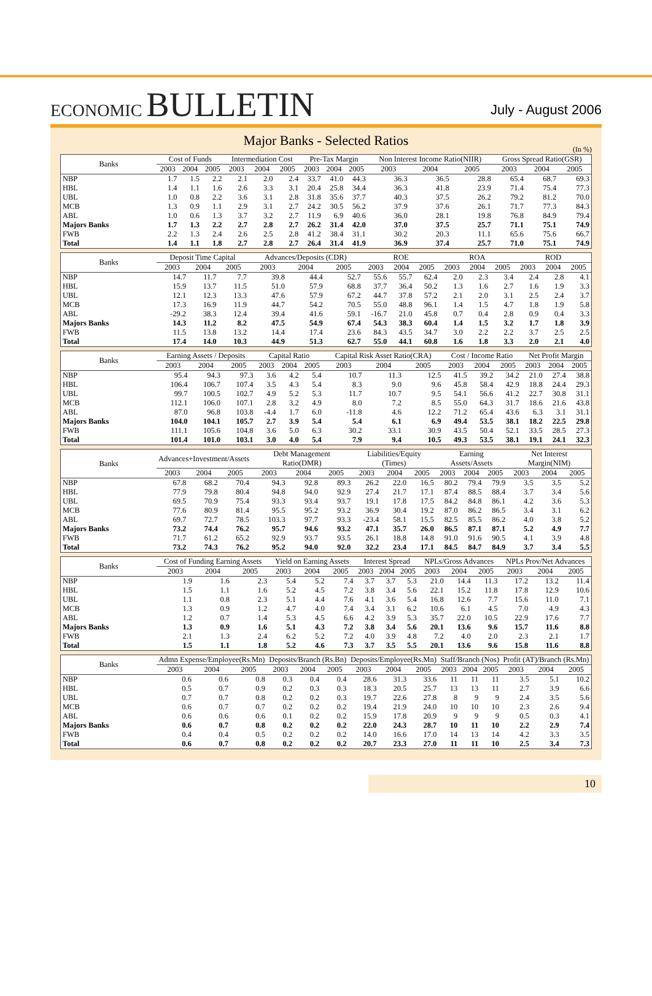ECONOMIC BULLETIN
July - August 2006
Major Banks - Selected Ratios
(In %)
| Banks | Cost of Funds | | | Intermediation Cost | | | Pre-Tax Margin | | | Non Interest Income Ratio(NIIR) | | | Gross Spread Ratio(GSR) | | |
| --- | --- | --- | --- | --- | --- | --- | --- | --- | --- | --- | --- | --- | --- | --- | --- |
| | 2003 | 2004 | 2005 | 2003 | 2004 | 2005 | 2003 | 2004 | 2005 | 2003 | 2004 | 2005 | 2003 | 2004 | 2005 |
| NBP | 1.7 | 1.5 | 2.2 | 2.1 | 2.0 | 2.4 | 33.7 | 41.0 | 44.3 | 36.3 | 36.5 | 28.8 | 65.4 | 68.7 | 69.3 |
| HBL | 1.4 | 1.1 | 1.6 | 2.6 | 3.3 | 3.1 | 20.4 | 25.8 | 34.4 | 36.3 | 41.8 | 23.9 | 71.4 | 75.4 | 77.3 |
| UBL | 1.0 | 0.8 | 2.2 | 3.6 | 3.1 | 2.8 | 31.8 | 35.6 | 37.7 | 40.3 | 37.5 | 26.2 | 79.2 | 81.2 | 70.0 |
| MCB | 1.3 | 0.9 | 1.1 | 2.9 | 3.1 | 2.7 | 24.2 | 30.5 | 56.2 | 37.9 | 37.6 | 26.1 | 71.7 | 77.3 | 84.3 |
| ABL | 1.0 | 0.6 | 1.3 | 3.7 | 3.2 | 2.7 | 11.9 | 6.9 | 40.6 | 36.0 | 28.1 | 19.8 | 76.8 | 84.9 | 79.4 |
| Majors Banks | 1.7 | 1.3 | 2.2 | 2.7 | 2.8 | 2.7 | 26.2 | 31.4 | 42.0 | 37.0 | 37.5 | 25.7 | 71.1 | 75.1 | 74.9 |
| FWB | 2.2 | 1.3 | 2.4 | 2.6 | 2.5 | 2.8 | 41.2 | 38.4 | 31.1 | 30.2 | 20.3 | 11.1 | 65.6 | 75.6 | 66.7 |
| Total | 1.4 | 1.1 | 1.8 | 2.7 | 2.8 | 2.7 | 26.4 | 31.4 | 41.9 | 36.9 | 37.4 | 25.7 | 71.0 | 75.1 | 74.9 |
| Banks | Deposit Time Capital | | | Advances/Deposits (CDR) | | | ROE | | | ROA | | | ROD | | |
| --- | --- | --- | --- | --- | --- | --- | --- | --- | --- | --- | --- | --- | --- | --- | --- |
| | 2003 | 2004 | 2005 | 2003 | 2004 | 2005 | 2003 | 2004 | 2005 | 2003 | 2004 | 2005 | 2003 | 2004 | 2005 |
| NBP | 14.7 | 11.7 | 7.7 | 39.8 | 44.4 | 52.7 | 55.6 | 55.7 | 62.4 | 2.0 | 2.3 | 3.4 | 2.4 | 2.8 | 4.1 |
| HBL | 15.9 | 13.7 | 11.5 | 51.0 | 57.9 | 68.8 | 37.7 | 36.4 | 50.2 | 1.3 | 1.6 | 2.7 | 1.6 | 1.9 | 3.3 |
| UBL | 12.1 | 12.3 | 13.3 | 47.6 | 57.9 | 67.2 | 44.7 | 37.8 | 57.2 | 2.1 | 2.0 | 3.1 | 2.5 | 2.4 | 3.7 |
| MCB | 17.3 | 16.9 | 11.9 | 44.7 | 54.2 | 70.5 | 55.0 | 48.8 | 96.1 | 1.4 | 1.5 | 4.7 | 1.8 | 1.9 | 5.8 |
| ABL | -29.2 | 38.3 | 12.4 | 39.4 | 41.6 | 59.1 | -16.7 | 21.0 | 45.8 | 0.7 | 0.4 | 2.8 | 0.9 | 0.4 | 3.3 |
| Majors Banks | 14.3 | 11.2 | 8.2 | 47.5 | 54.9 | 67.4 | 54.3 | 38.3 | 60.4 | 1.4 | 1.5 | 3.2 | 1.7 | 1.8 | 3.9 |
| FWB | 11.5 | 13.8 | 13.2 | 14.4 | 17.4 | 23.6 | 84.3 | 43.5 | 34.7 | 3.0 | 2.2 | 2.2 | 3.7 | 2.5 | 2.5 |
| Total | 17.4 | 14.0 | 10.3 | 44.9 | 51.3 | 62.7 | 55.0 | 44.1 | 60.8 | 1.6 | 1.8 | 3.3 | 2.0 | 2.1 | 4.0 |
| Banks | Earning Assets / Deposits | | | Capital Ratio | | | Capital Risk Asset Ratio(CRA) | | | Cost / Income Ratio | | | Net Profit Margin | | |
| --- | --- | --- | --- | --- | --- | --- | --- | --- | --- | --- | --- | --- | --- | --- | --- |
| | 2003 | 2004 | 2005 | 2003 | 2004 | 2005 | 2003 | 2004 | 2005 | 2003 | 2004 | 2005 | 2003 | 2004 | 2005 |
| NBP | 95.4 | 94.3 | 97.3 | 3.6 | 4.2 | 5.4 | 10.7 | 11.3 | 12.5 | 41.5 | 39.2 | 34.2 | 21.0 | 27.4 | 38.8 |
| HBL | 106.4 | 106.7 | 107.4 | 3.5 | 4.3 | 5.4 | 8.3 | 9.0 | 9.6 | 45.8 | 58.4 | 42.9 | 18.8 | 24.4 | 29.3 |
| UBL | 99.7 | 100.5 | 102.7 | 4.9 | 5.2 | 5.3 | 11.7 | 10.7 | 9.5 | 54.1 | 56.6 | 41.2 | 22.7 | 30.8 | 31.1 |
| MCB | 112.1 | 106.0 | 107.1 | 2.8 | 3.2 | 4.9 | 8.0 | 7.2 | 8.5 | 55.0 | 64.3 | 31.7 | 18.6 | 21.6 | 43.8 |
| ABL | 87.0 | 96.8 | 103.8 | -4.4 | 1.7 | 6.0 | -11.8 | 4.6 | 12.2 | 71.2 | 65.4 | 43.6 | 6.3 | 3.1 | 31.1 |
| Majors Banks | 104.0 | 104.1 | 105.7 | 2.7 | 3.9 | 5.4 | 5.4 | 6.1 | 6.9 | 49.4 | 53.5 | 38.1 | 18.2 | 22.5 | 29.8 |
| FWB | 111.1 | 105.6 | 104.8 | 3.6 | 5.0 | 6.3 | 30.2 | 33.1 | 30.9 | 43.5 | 50.4 | 52.1 | 33.5 | 28.5 | 27.3 |
| Total | 101.4 | 101.0 | 103.1 | 3.0 | 4.0 | 5.4 | 7.9 | 9.4 | 10.5 | 49.3 | 53.5 | 38.1 | 19.1 | 24.1 | 32.3 |
| Banks | Advances+Investment/Assets | | | Debt Management Ratio(DMR) | | | Liabilities/Equity (Times) | | | Earning Assets/Assets | | | Net Interest Margin(NIM) | | |
| --- | --- | --- | --- | --- | --- | --- | --- | --- | --- | --- | --- | --- | --- | --- | --- |
| | 2003 | 2004 | 2005 | 2003 | 2004 | 2005 | 2003 | 2004 | 2005 | 2003 | 2004 | 2005 | 2003 | 2004 | 2005 |
| NBP | 67.8 | 68.2 | 70.4 | 94.3 | 92.8 | 89.3 | 26.2 | 22.0 | 16.5 | 80.2 | 79.4 | 79.9 | 3.5 | 3.5 | 5.2 |
| HBL | 77.9 | 79.8 | 80.4 | 94.8 | 94.0 | 92.9 | 27.4 | 21.7 | 17.1 | 87.4 | 88.5 | 88.4 | 3.7 | 3.4 | 5.6 |
| UBL | 69.5 | 70.9 | 75.4 | 93.3 | 93.4 | 93.7 | 19.1 | 17.8 | 17.5 | 84.2 | 84.8 | 86.1 | 4.2 | 3.6 | 5.3 |
| MCB | 77.6 | 80.9 | 81.4 | 95.5 | 95.2 | 93.2 | 36.9 | 30.4 | 19.2 | 87.0 | 86.2 | 86.5 | 3.4 | 3.1 | 6.2 |
| ABL | 69.7 | 72.7 | 78.5 | 103.3 | 97.7 | 93.3 | -23.4 | 58.1 | 15.5 | 82.5 | 85.5 | 86.2 | 4.0 | 3.8 | 5.2 |
| Majors Banks | 73.2 | 74.4 | 76.2 | 95.7 | 94.6 | 93.2 | 47.1 | 35.7 | 26.0 | 86.5 | 87.1 | 87.1 | 5.2 | 4.9 | 7.7 |
| FWB | 71.7 | 61.2 | 65.2 | 92.9 | 93.7 | 93.5 | 26.1 | 18.8 | 14.8 | 91.0 | 91.6 | 90.5 | 4.1 | 3.9 | 4.8 |
| Total | 73.2 | 74.3 | 76.2 | 95.2 | 94.0 | 92.0 | 32.2 | 23.4 | 17.1 | 84.5 | 84.7 | 84.9 | 3.7 | 3.4 | 5.5 |
| Banks | Cost of Funding Earning Assets | | | Yield on Earning Assets | | | Interest Spread | | | NPLs/Gross Advances | | | NPLs Prov/Net Advances | | |
| --- | --- | --- | --- | --- | --- | --- | --- | --- | --- | --- | --- | --- | --- | --- | --- |
| | 2003 | 2004 | 2005 | 2003 | 2004 | 2005 | 2003 | 2004 | 2005 | 2003 | 2004 | 2005 | 2003 | 2004 | 2005 |
| NBP | 1.9 | 1.6 | 2.3 | 5.4 | 5.2 | 7.4 | 3.7 | 3.7 | 5.3 | 21.0 | 14.4 | 11.3 | 17.2 | 13.2 | 11.4 |
| HBL | 1.5 | 1.1 | 1.6 | 5.2 | 4.5 | 7.2 | 3.8 | 3.4 | 5.6 | 22.1 | 15.2 | 11.8 | 17.8 | 12.9 | 10.6 |
| UBL | 1.1 | 0.8 | 2.3 | 5.1 | 4.4 | 7.6 | 4.1 | 3.6 | 5.4 | 16.8 | 12.6 | 7.7 | 15.6 | 11.0 | 7.1 |
| MCB | 1.3 | 0.9 | 1.2 | 4.7 | 4.0 | 7.4 | 3.4 | 3.1 | 6.2 | 10.6 | 6.1 | 4.5 | 7.0 | 4.9 | 4.3 |
| ABL | 1.2 | 0.7 | 1.4 | 5.3 | 4.5 | 6.6 | 4.2 | 3.9 | 5.3 | 35.7 | 22.0 | 10.5 | 22.9 | 17.6 | 7.7 |
| Majors Banks | 1.3 | 0.9 | 1.6 | 5.1 | 4.3 | 7.2 | 3.8 | 3.4 | 5.6 | 20.1 | 13.6 | 9.6 | 15.7 | 11.6 | 8.8 |
| FWB | 2.1 | 1.3 | 2.4 | 6.2 | 5.2 | 7.2 | 4.0 | 3.9 | 4.8 | 7.2 | 4.0 | 2.0 | 2.3 | 2.1 | 1.7 |
| Total | 1.5 | 1.1 | 1.8 | 5.2 | 4.6 | 7.3 | 3.7 | 3.5 | 5.5 | 20.1 | 13.6 | 9.6 | 15.8 | 11.6 | 8.8 |
| Banks | Admn Expense/Employee(Rs.Mn) | | | Deposits/Branch (Rs.Bn) | | | Deposits/Employee(Rs.Mn) | | | Staff/Branch (Nos) | | | Profit (AT)/Branch (Rs.Mn) | | |
| --- | --- | --- | --- | --- | --- | --- | --- | --- | --- | --- | --- | --- | --- | --- | --- |
| | 2003 | 2004 | 2005 | 2003 | 2004 | 2005 | 2003 | 2004 | 2005 | 2003 | 2004 | 2005 | 2003 | 2004 | 2005 |
| NBP | 0.6 | 0.6 | 0.8 | 0.3 | 0.4 | 0.4 | 28.6 | 31.3 | 33.6 | 11 | 11 | 11 | 3.5 | 5.1 | 10.2 |
| HBL | 0.5 | 0.7 | 0.9 | 0.2 | 0.3 | 0.3 | 18.3 | 20.5 | 25.7 | 13 | 13 | 11 | 2.7 | 3.9 | 6.6 |
| UBL | 0.7 | 0.7 | 0.8 | 0.2 | 0.2 | 0.3 | 19.7 | 22.6 | 27.8 | 8 | 9 | 9 | 2.4 | 3.5 | 5.6 |
| MCB | 0.6 | 0.7 | 0.7 | 0.2 | 0.2 | 0.2 | 19.4 | 21.9 | 24.0 | 10 | 10 | 10 | 2.3 | 2.6 | 9.4 |
| ABL | 0.6 | 0.6 | 0.6 | 0.1 | 0.2 | 0.2 | 15.9 | 17.8 | 20.9 | 9 | 9 | 9 | 0.5 | 0.3 | 4.1 |
| Majors Banks | 0.6 | 0.7 | 0.8 | 0.2 | 0.2 | 0.2 | 22.0 | 24.3 | 28.7 | 10 | 11 | 10 | 2.2 | 2.9 | 7.4 |
| FWB | 0.4 | 0.4 | 0.5 | 0.2 | 0.2 | 0.2 | 14.0 | 16.6 | 17.0 | 14 | 13 | 14 | 4.2 | 3.3 | 3.5 |
| Total | 0.6 | 0.7 | 0.8 | 0.2 | 0.2 | 0.2 | 20.7 | 23.3 | 27.0 | 11 | 11 | 10 | 2.5 | 3.4 | 7.3 |
10